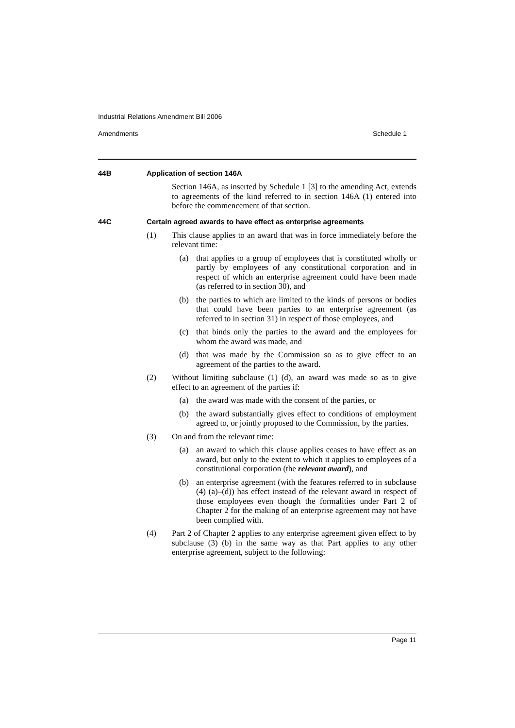Industrial Relations Amendment Bill 2006
Amendments Schedule 1
44B Application of section 146A
Section 146A, as inserted by Schedule 1 [3] to the amending Act, extends to agreements of the kind referred to in section 146A (1) entered into before the commencement of that section.
44C Certain agreed awards to have effect as enterprise agreements
(1) This clause applies to an award that was in force immediately before the relevant time:
(a) that applies to a group of employees that is constituted wholly or partly by employees of any constitutional corporation and in respect of which an enterprise agreement could have been made (as referred to in section 30), and
(b) the parties to which are limited to the kinds of persons or bodies that could have been parties to an enterprise agreement (as referred to in section 31) in respect of those employees, and
(c) that binds only the parties to the award and the employees for whom the award was made, and
(d) that was made by the Commission so as to give effect to an agreement of the parties to the award.
(2) Without limiting subclause (1) (d), an award was made so as to give effect to an agreement of the parties if:
(a) the award was made with the consent of the parties, or
(b) the award substantially gives effect to conditions of employment agreed to, or jointly proposed to the Commission, by the parties.
(3) On and from the relevant time:
(a) an award to which this clause applies ceases to have effect as an award, but only to the extent to which it applies to employees of a constitutional corporation (the relevant award), and
(b) an enterprise agreement (with the features referred to in subclause (4) (a)–(d)) has effect instead of the relevant award in respect of those employees even though the formalities under Part 2 of Chapter 2 for the making of an enterprise agreement may not have been complied with.
(4) Part 2 of Chapter 2 applies to any enterprise agreement given effect to by subclause (3) (b) in the same way as that Part applies to any other enterprise agreement, subject to the following:
Page 11